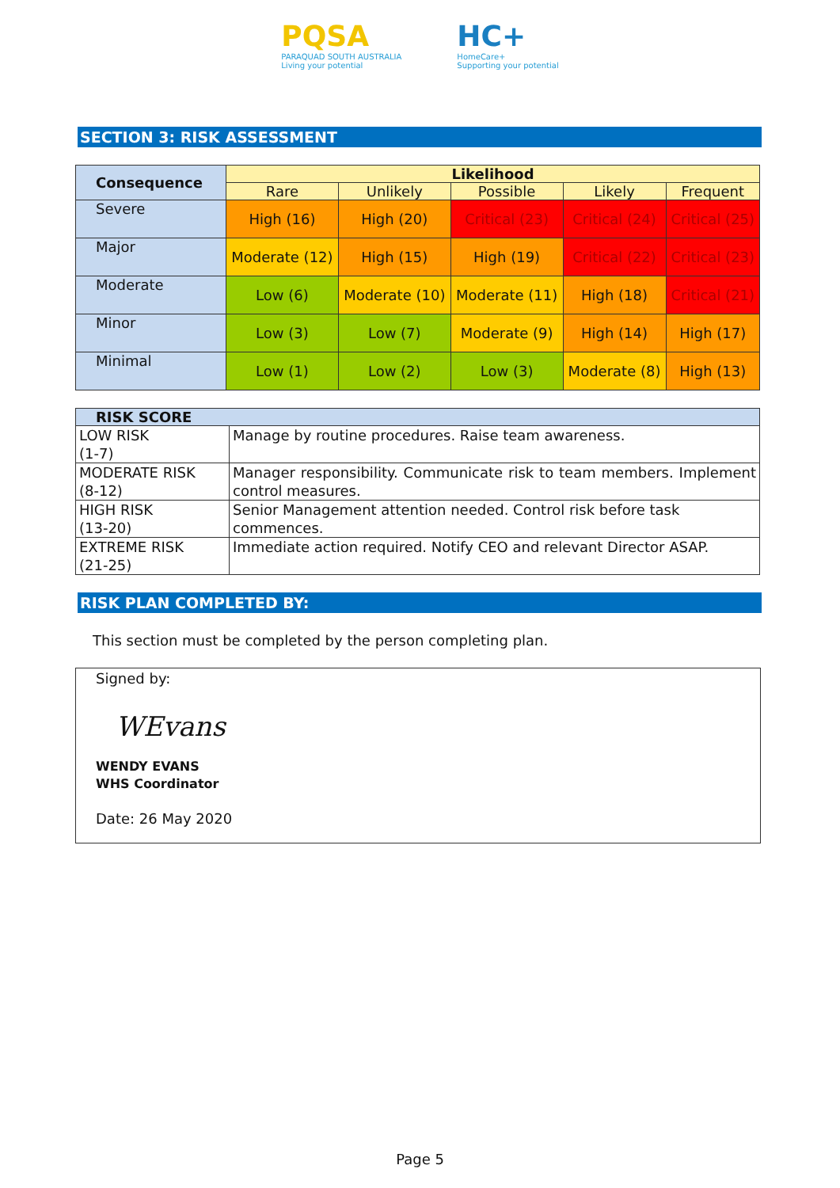PQSA
PARAQUAD SOUTH AUSTRALIA
Living your potential
HC+
HomeCare+
Supporting your potential
SECTION 3: RISK ASSESSMENT
| Consequence | Likelihood | | | | |
| --- | --- | --- | --- | --- | --- |
| | Rare | Unlikely | Possible | Likely | Frequent |
| Severe | High (16) | High (20) | Critical (23) | Critical (24) | Critical (25) |
| Major | Moderate (12) | High (15) | High (19) | Critical (22) | Critical (23) |
| Moderate | Low (6) | Moderate (10) | Moderate (11) | High (18) | Critical (21) |
| Minor | Low (3) | Low (7) | Moderate (9) | High (14) | High (17) |
| Minimal | Low (1) | Low (2) | Low (3) | Moderate (8) | High (13) |
| RISK SCORE | |
| --- | --- |
| LOW RISK (1-7) | Manage by routine procedures. Raise team awareness. |
| MODERATE RISK (8-12) | Manager responsibility. Communicate risk to team members. Implement control measures. |
| HIGH RISK (13-20) | Senior Management attention needed. Control risk before task commences. |
| EXTREME RISK (21-25) | Immediate action required. Notify CEO and relevant Director ASAP. |
RISK PLAN COMPLETED BY:
This section must be completed by the person completing plan.
Signed by:
WEvans
WENDY EVANS
WHS Coordinator
Date: 26 May 2020
Page 5